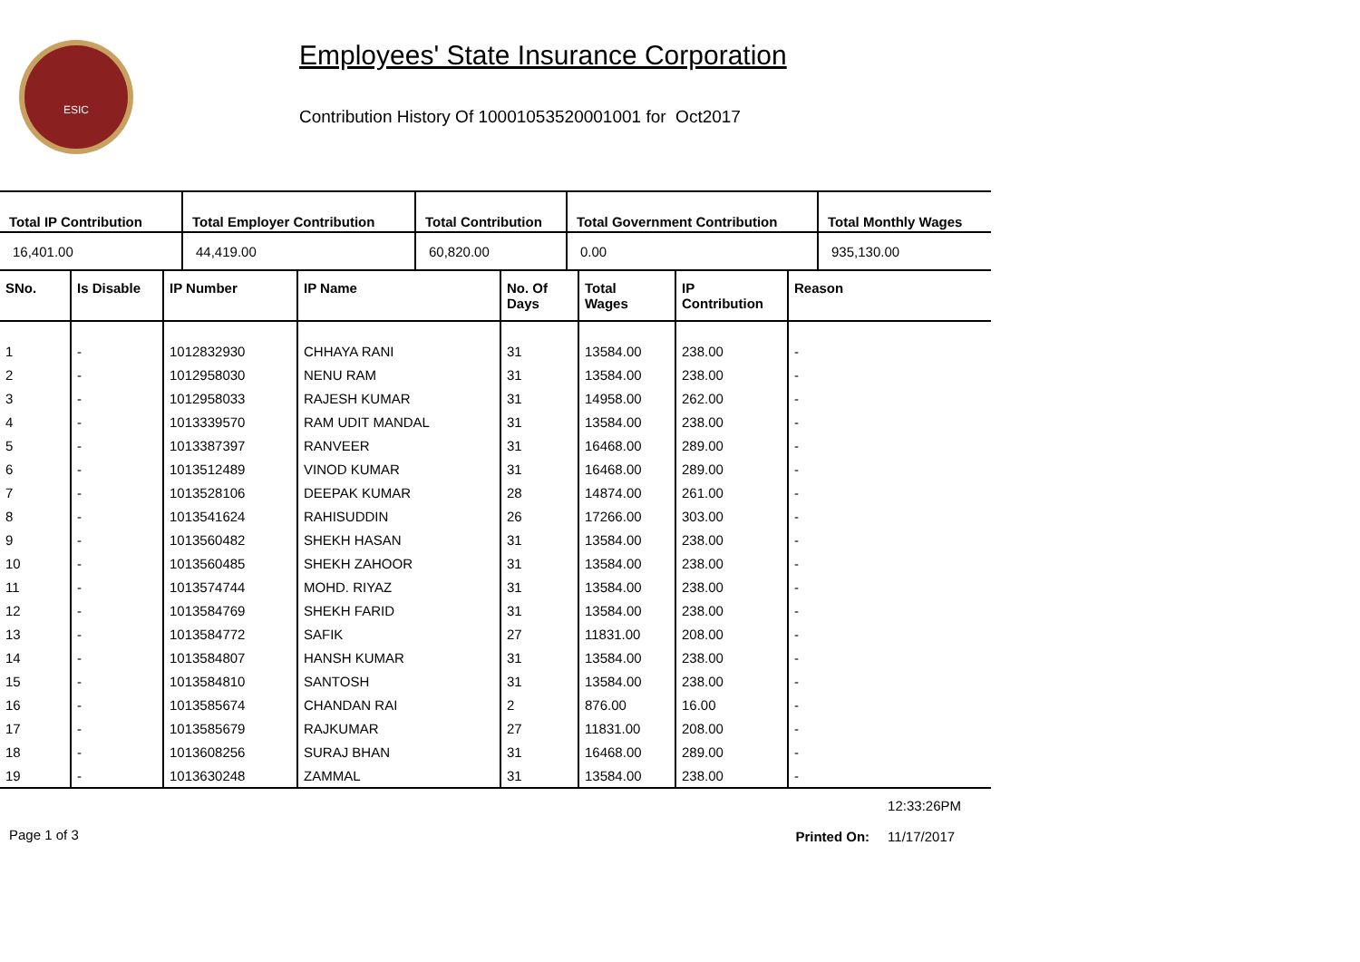ESIC
Employees' State Insurance Corporation
Contribution History Of 10001053520001001 for Oct2017
| Total IP Contribution | Total Employer Contribution | Total Contribution | Total Government Contribution | Total Monthly Wages |
| --- | --- | --- | --- | --- |
| 16,401.00 | 44,419.00 | 60,820.00 | 0.00 | 935,130.00 |
| SNo. | Is Disable | IP Number | IP Name | No. Of Days | Total Wages | IP Contribution | Reason |
| --- | --- | --- | --- | --- | --- | --- | --- |
| 1 | - | 1012832930 | CHHAYA RANI | 31 | 13584.00 | 238.00 | - |
| 2 | - | 1012958030 | NENU RAM | 31 | 13584.00 | 238.00 | - |
| 3 | - | 1012958033 | RAJESH KUMAR | 31 | 14958.00 | 262.00 | - |
| 4 | - | 1013339570 | RAM UDIT MANDAL | 31 | 13584.00 | 238.00 | - |
| 5 | - | 1013387397 | RANVEER | 31 | 16468.00 | 289.00 | - |
| 6 | - | 1013512489 | VINOD KUMAR | 31 | 16468.00 | 289.00 | - |
| 7 | - | 1013528106 | DEEPAK KUMAR | 28 | 14874.00 | 261.00 | - |
| 8 | - | 1013541624 | RAHISUDDIN | 26 | 17266.00 | 303.00 | - |
| 9 | - | 1013560482 | SHEKH HASAN | 31 | 13584.00 | 238.00 | - |
| 10 | - | 1013560485 | SHEKH ZAHOOR | 31 | 13584.00 | 238.00 | - |
| 11 | - | 1013574744 | MOHD. RIYAZ | 31 | 13584.00 | 238.00 | - |
| 12 | - | 1013584769 | SHEKH FARID | 31 | 13584.00 | 238.00 | - |
| 13 | - | 1013584772 | SAFIK | 27 | 11831.00 | 208.00 | - |
| 14 | - | 1013584807 | HANSH KUMAR | 31 | 13584.00 | 238.00 | - |
| 15 | - | 1013584810 | SANTOSH | 31 | 13584.00 | 238.00 | - |
| 16 | - | 1013585674 | CHANDAN RAI | 2 | 876.00 | 16.00 | - |
| 17 | - | 1013585679 | RAJKUMAR | 27 | 11831.00 | 208.00 | - |
| 18 | - | 1013608256 | SURAJ BHAN | 31 | 16468.00 | 289.00 | - |
| 19 | - | 1013630248 | ZAMMAL | 31 | 13584.00 | 238.00 | - |
Page 1 of 3
Printed On:
12:33:26PM
11/17/2017